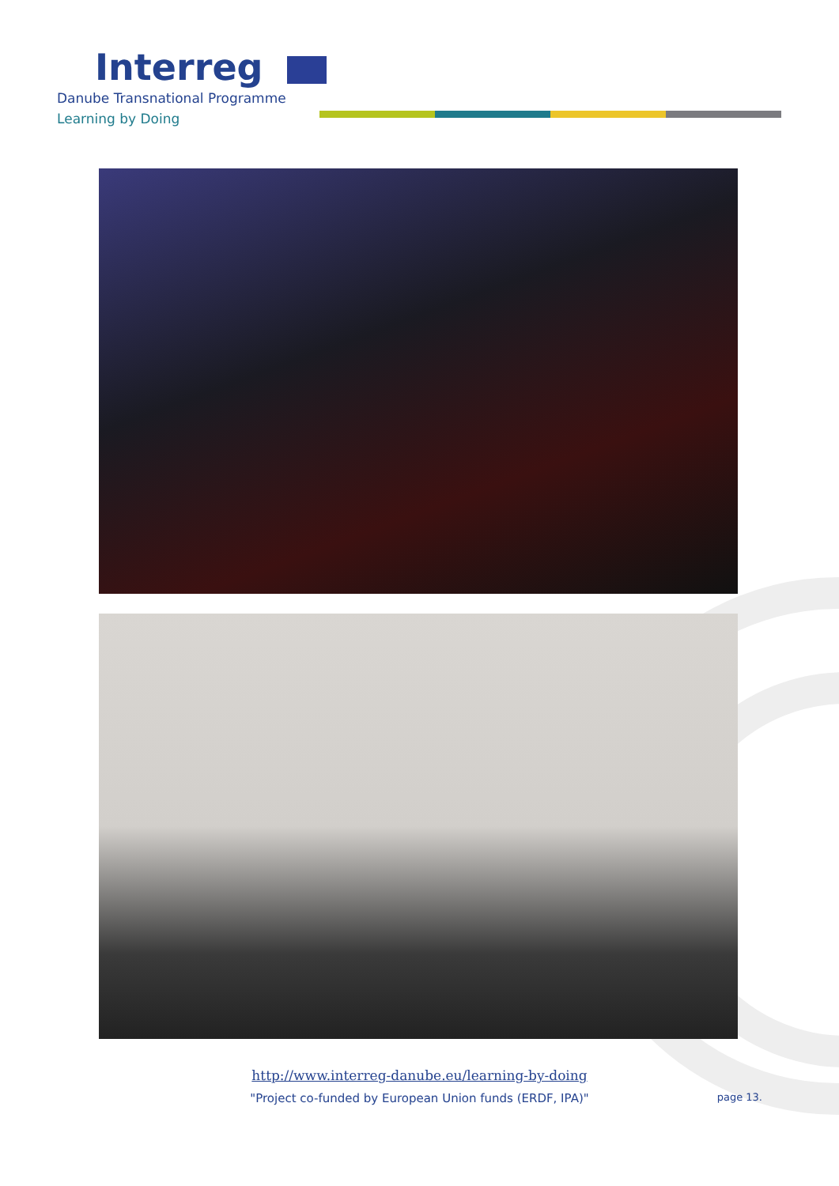Interreg
Danube Transnational Programme
Learning by Doing
http://www.interreg-danube.eu/learning-by-doing
"Project co-funded by European Union funds (ERDF, IPA)"
page 13.